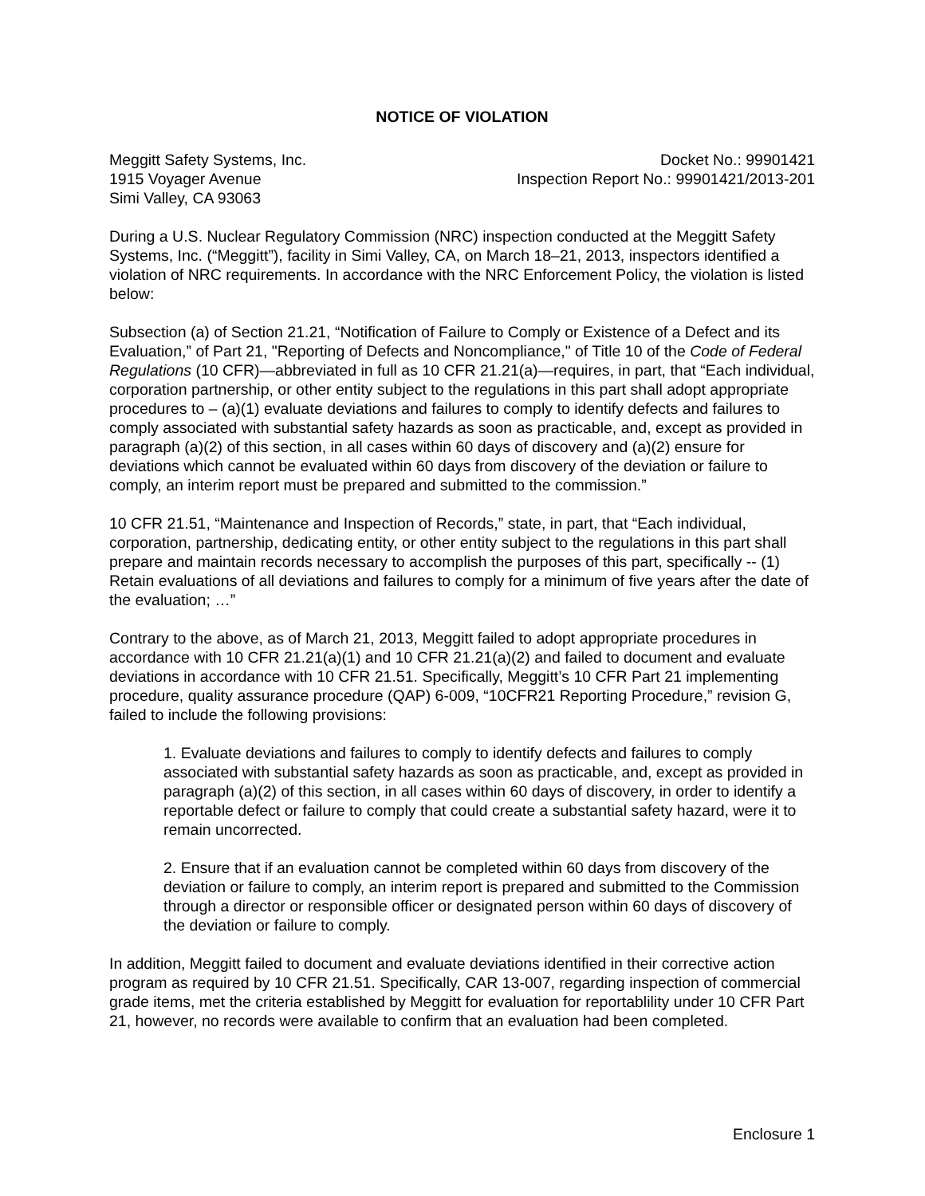NOTICE OF VIOLATION
Meggitt Safety Systems, Inc.
1915 Voyager Avenue
Simi Valley, CA 93063
Docket No.: 99901421
Inspection Report No.: 99901421/2013-201
During a U.S. Nuclear Regulatory Commission (NRC) inspection conducted at the Meggitt Safety Systems, Inc. (“Meggitt”), facility in Simi Valley, CA, on March 18–21, 2013, inspectors identified a violation of NRC requirements. In accordance with the NRC Enforcement Policy, the violation is listed below:
Subsection (a) of Section 21.21, “Notification of Failure to Comply or Existence of a Defect and its Evaluation,” of Part 21, "Reporting of Defects and Noncompliance," of Title 10 of the Code of Federal Regulations (10 CFR)—abbreviated in full as 10 CFR 21.21(a)—requires, in part, that “Each individual, corporation partnership, or other entity subject to the regulations in this part shall adopt appropriate procedures to – (a)(1) evaluate deviations and failures to comply to identify defects and failures to comply associated with substantial safety hazards as soon as practicable, and, except as provided in paragraph (a)(2) of this section, in all cases within 60 days of discovery and (a)(2) ensure for deviations which cannot be evaluated within 60 days from discovery of the deviation or failure to comply, an interim report must be prepared and submitted to the commission.”
10 CFR 21.51, “Maintenance and Inspection of Records,” state, in part, that “Each individual, corporation, partnership, dedicating entity, or other entity subject to the regulations in this part shall prepare and maintain records necessary to accomplish the purposes of this part, specifically -- (1) Retain evaluations of all deviations and failures to comply for a minimum of five years after the date of the evaluation; …”
Contrary to the above, as of March 21, 2013, Meggitt failed to adopt appropriate procedures in accordance with 10 CFR 21.21(a)(1) and 10 CFR 21.21(a)(2) and failed to document and evaluate deviations in accordance with 10 CFR 21.51. Specifically, Meggitt’s 10 CFR Part 21 implementing procedure, quality assurance procedure (QAP) 6-009, “10CFR21 Reporting Procedure,” revision G, failed to include the following provisions:
1. Evaluate deviations and failures to comply to identify defects and failures to comply associated with substantial safety hazards as soon as practicable, and, except as provided in paragraph (a)(2) of this section, in all cases within 60 days of discovery, in order to identify a reportable defect or failure to comply that could create a substantial safety hazard, were it to remain uncorrected.
2. Ensure that if an evaluation cannot be completed within 60 days from discovery of the deviation or failure to comply, an interim report is prepared and submitted to the Commission through a director or responsible officer or designated person within 60 days of discovery of the deviation or failure to comply.
In addition, Meggitt failed to document and evaluate deviations identified in their corrective action program as required by 10 CFR 21.51. Specifically, CAR 13-007, regarding inspection of commercial grade items, met the criteria established by Meggitt for evaluation for reportablility under 10 CFR Part 21, however, no records were available to confirm that an evaluation had been completed.
Enclosure 1